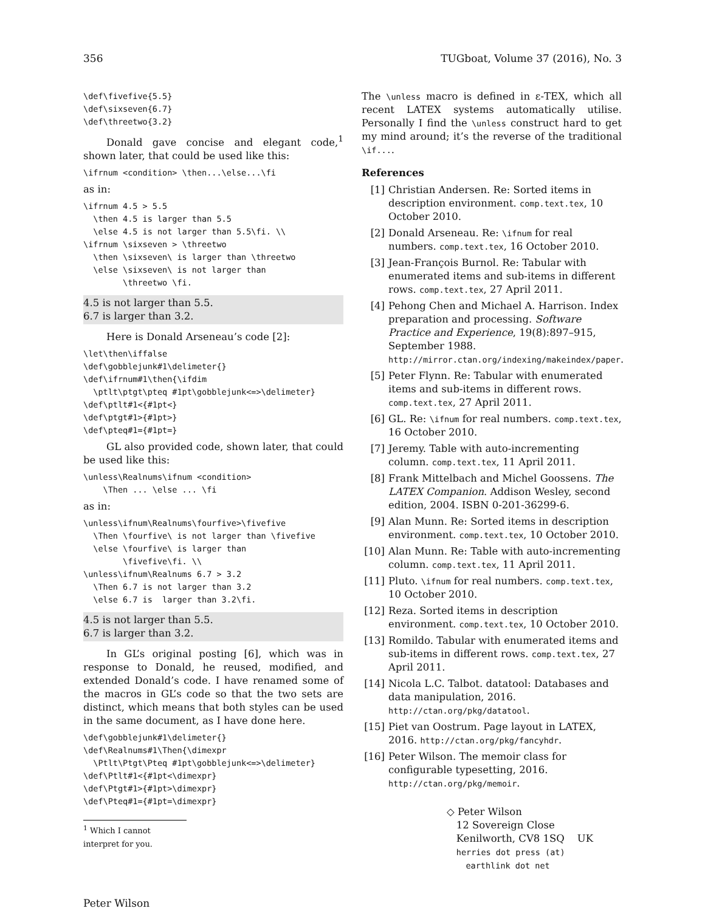356 TUGboat, Volume 37 (2016), No. 3
\def\fivefive{5.5}
\def\sixseven{6.7}
\def\threetwo{3.2}
Donald gave concise and elegant code,<sup>1</sup> shown later, that could be used like this:
\ifrnum <condition> \then...\else...\fi
as in:
\ifrnum 4.5 > 5.5
  \then 4.5 is larger than 5.5
  \else 4.5 is not larger than 5.5\fi. \\
\ifrnum \sixseven > \threetwo
  \then \sixseven\ is larger than \threetwo
  \else \sixseven\ is not larger than
        \threetwo \fi.
4.5 is not larger than 5.5.
6.7 is larger than 3.2.
Here is Donald Arseneau’s code [2]:
\let\then\iffalse
\def\gobblejunk#1\delimeter{}
\def\ifrnum#1\then{\ifdim
  \ptlt\ptgt\pteq #1pt\gobblejunk<=>\delimeter}
\def\ptlt#1<{#1pt<}
\def\ptgt#1>{#1pt>}
\def\pteq#1={#1pt=}
GL also provided code, shown later, that could be used like this:
\unless\Realnums\ifnum <condition>
    \Then ... \else ... \fi
as in:
\unless\ifnum\Realnums\fourfive>\fivefive
  \Then \fourfive\ is not larger than \fivefive
  \else \fourfive\ is larger than
        \fivefive\fi. \\
\unless\ifnum\Realnums 6.7 > 3.2
  \Then 6.7 is not larger than 3.2
  \else 6.7 is  larger than 3.2\fi.
4.5 is not larger than 5.5.
6.7 is larger than 3.2.
In GL’s original posting [6], which was in response to Donald, he reused, modified, and extended Donald’s code. I have renamed some of the macros in GL’s code so that the two sets are distinct, which means that both styles can be used in the same document, as I have done here.
\def\gobblejunk#1\delimeter{}
\def\Realnums#1\Then{\dimexpr
  \Ptlt\Ptgt\Pteq #1pt\gobblejunk<=>\delimeter}
\def\Ptlt#1<{#1pt<\dimexpr}
\def\Ptgt#1>{#1pt>\dimexpr}
\def\Pteq#1={#1pt=\dimexpr}
<sup>1</sup> Which I cannot interpret for you.
The \unless macro is defined in ε-TEX, which all recent LATEX systems automatically utilise. Personally I find the \unless construct hard to get my mind around; it’s the reverse of the traditional \if....
References
[1] Christian Andersen. Re: Sorted items in description environment. comp.text.tex, 10 October 2010.
[2] Donald Arseneau. Re: \ifnum for real numbers. comp.text.tex, 16 October 2010.
[3] Jean-François Burnol. Re: Tabular with enumerated items and sub-items in different rows. comp.text.tex, 27 April 2011.
[4] Pehong Chen and Michael A. Harrison. Index preparation and processing. Software Practice and Experience, 19(8):897–915, September 1988. http://mirror.ctan.org/indexing/makeindex/paper.
[5] Peter Flynn. Re: Tabular with enumerated items and sub-items in different rows. comp.text.tex, 27 April 2011.
[6] GL. Re: \ifnum for real numbers. comp.text.tex, 16 October 2010.
[7] Jeremy. Table with auto-incrementing column. comp.text.tex, 11 April 2011.
[8] Frank Mittelbach and Michel Goossens. The LATEX Companion. Addison Wesley, second edition, 2004. ISBN 0-201-36299-6.
[9] Alan Munn. Re: Sorted items in description environment. comp.text.tex, 10 October 2010.
[10]
Alan Munn. Re: Table with auto-incrementing column. comp.text.tex, 11 April 2011.
[11]
Pluto. \ifnum for real numbers. comp.text.tex, 10 October 2010.
[12]
Reza. Sorted items in description environment. comp.text.tex, 10 October 2010.
[13]
Romildo. Tabular with enumerated items and sub-items in different rows. comp.text.tex, 27 April 2011.
[14]
Nicola L.C. Talbot. datatool: Databases and data manipulation, 2016. http://ctan.org/pkg/datatool.
[15]
Piet van Oostrum. Page layout in LATEX, 2016. http://ctan.org/pkg/fancyhdr.
[16]
Peter Wilson. The memoir class for configurable typesetting, 2016. http://ctan.org/pkg/memoir.
◇ Peter Wilson
12 Sovereign Close
Kenilworth, CV8 1SQ UK
herries dot press (at)
earthlink dot net
Peter Wilson